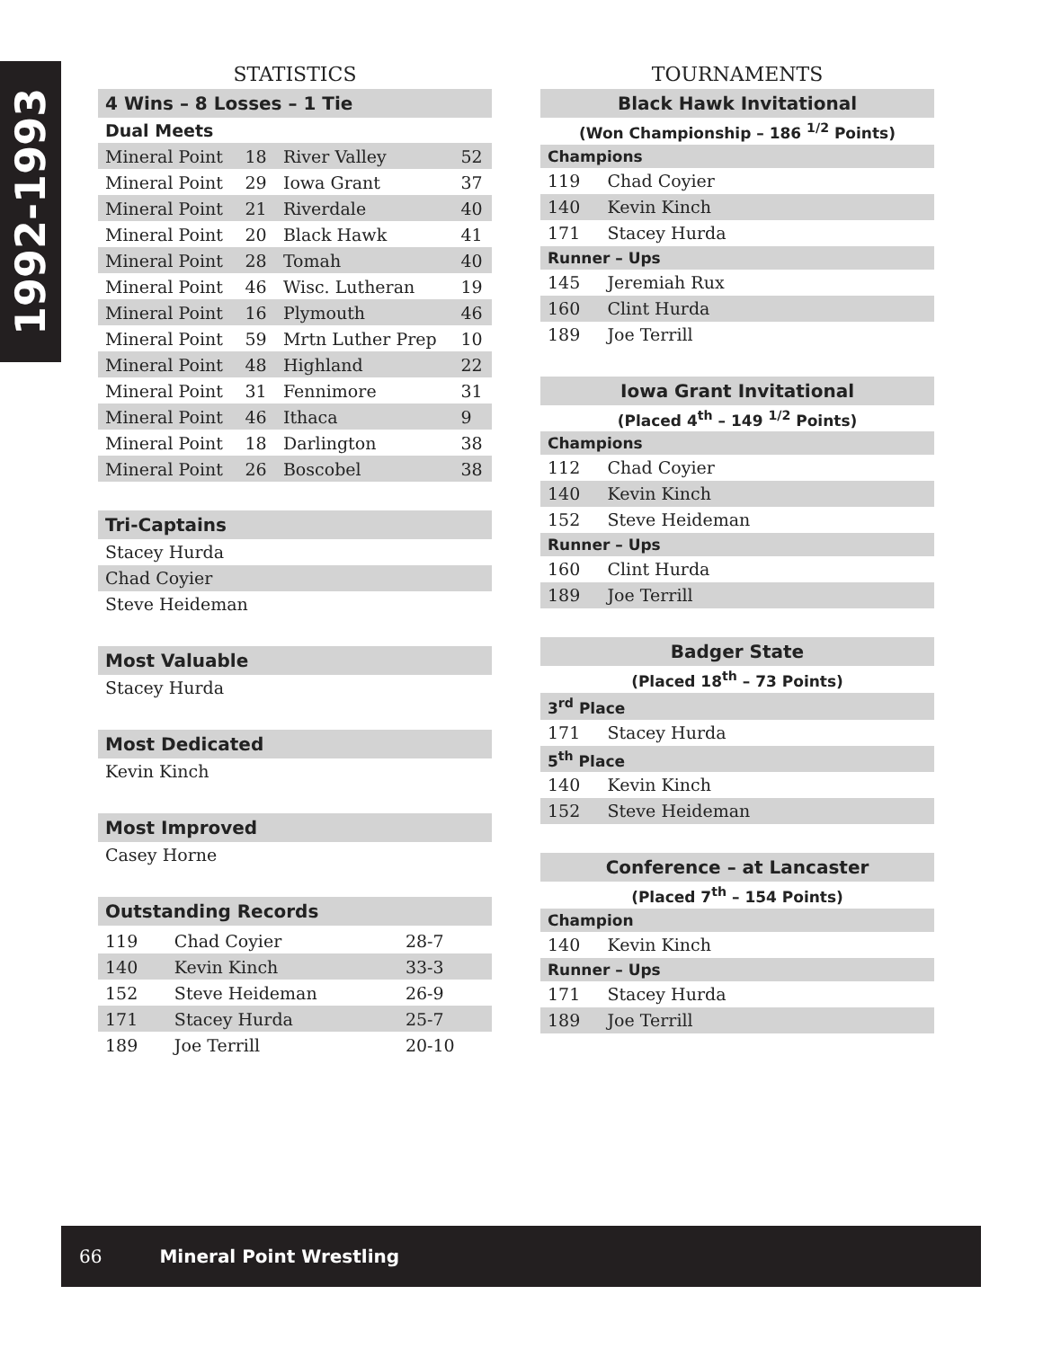1992-1993
STATISTICS
4 Wins – 8 Losses – 1 Tie
Dual Meets
| Mineral Point | 18 | River Valley | 52 |
| Mineral Point | 29 | Iowa Grant | 37 |
| Mineral Point | 21 | Riverdale | 40 |
| Mineral Point | 20 | Black Hawk | 41 |
| Mineral Point | 28 | Tomah | 40 |
| Mineral Point | 46 | Wisc. Lutheran | 19 |
| Mineral Point | 16 | Plymouth | 46 |
| Mineral Point | 59 | Mrtn Luther Prep | 10 |
| Mineral Point | 48 | Highland | 22 |
| Mineral Point | 31 | Fennimore | 31 |
| Mineral Point | 46 | Ithaca | 9 |
| Mineral Point | 18 | Darlington | 38 |
| Mineral Point | 26 | Boscobel | 38 |
Tri-Captains
Stacey Hurda
Chad Coyier
Steve Heideman
Most Valuable
Stacey Hurda
Most Dedicated
Kevin Kinch
Most Improved
Casey Horne
Outstanding Records
| 119 | Chad Coyier | 28-7 |
| 140 | Kevin Kinch | 33-3 |
| 152 | Steve Heideman | 26-9 |
| 171 | Stacey Hurda | 25-7 |
| 189 | Joe Terrill | 20-10 |
TOURNAMENTS
Black Hawk Invitational
(Won Championship – 186 <sup>1/2</sup> Points)
Champions
119 Chad Coyier
140 Kevin Kinch
171 Stacey Hurda
Runner – Ups
145 Jeremiah Rux
160 Clint Hurda
189 Joe Terrill
Iowa Grant Invitational
(Placed 4<sup>th</sup> – 149 <sup>1/2</sup> Points)
Champions
112 Chad Coyier
140 Kevin Kinch
152 Steve Heideman
Runner – Ups
160 Clint Hurda
189 Joe Terrill
Badger State
(Placed 18<sup>th</sup> – 73 Points)
3<sup>rd</sup> Place
171 Stacey Hurda
5<sup>th</sup> Place
140 Kevin Kinch
152 Steve Heideman
Conference – at Lancaster
(Placed 7<sup>th</sup> – 154 Points)
Champion
140 Kevin Kinch
Runner – Ups
171 Stacey Hurda
189 Joe Terrill
66 Mineral Point Wrestling